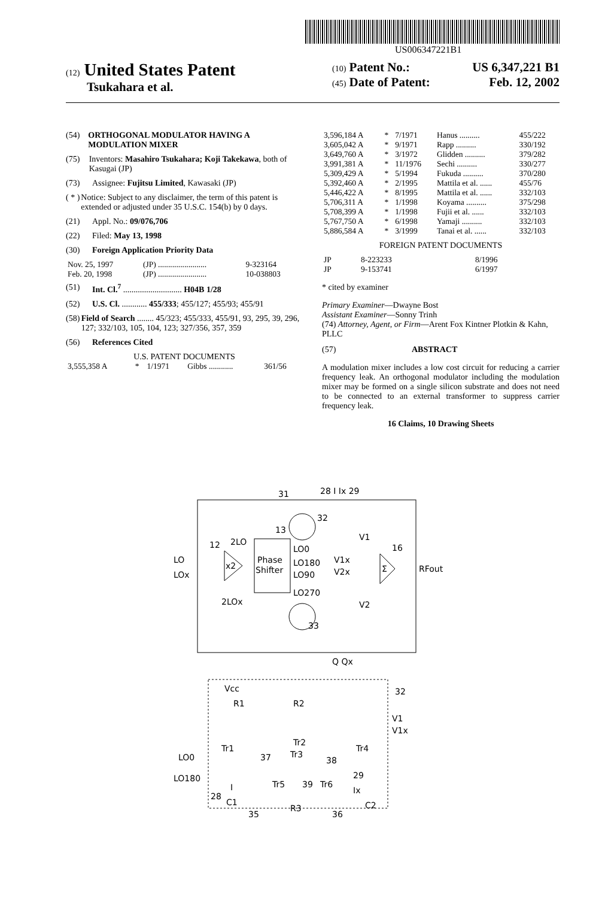US006347221B1
(12) United States Patent
Tsukahara et al.
(10) Patent No.: US 6,347,221 B1
(45) Date of Patent: Feb. 12, 2002
(54) ORTHOGONAL MODULATOR HAVING A MODULATION MIXER
(75) Inventors: Masahiro Tsukahara; Koji Takekawa, both of Kasugai (JP)
(73) Assignee: Fujitsu Limited, Kawasaki (JP)
( * ) Notice: Subject to any disclaimer, the term of this patent is extended or adjusted under 35 U.S.C. 154(b) by 0 days.
(21) Appl. No.: 09/076,706
(22) Filed: May 13, 1998
(30) Foreign Application Priority Data
| Nov. 25, 1997 | (JP) ........................ | 9-323164 |
| Feb. 20, 1998 | (JP) ........................ | 10-038803 |
(51) Int. Cl.<sup>7</sup> ............................ H04B 1/28
(52) U.S. Cl. ............ 455/333; 455/127; 455/93; 455/91
(58) Field of Search ........ 45/323; 455/333, 455/91, 93, 295, 39, 296, 127; 332/103, 105, 104, 123; 327/356, 357, 359
(56) References Cited
U.S. PATENT DOCUMENTS
| 3,555,358 A | * | 1/1971 | Gibbs ............ | 361/56 |
| 3,596,184 A | * | 7/1971 | Hanus .......... | 455/222 |
| 3,605,042 A | * | 9/1971 | Rapp .......... | 330/192 |
| 3,649,760 A | * | 3/1972 | Glidden .......... | 379/282 |
| 3,991,381 A | * | 11/1976 | Sechi .......... | 330/277 |
| 5,309,429 A | * | 5/1994 | Fukuda .......... | 370/280 |
| 5,392,460 A | * | 2/1995 | Mattila et al. ...... | 455/76 |
| 5,446,422 A | * | 8/1995 | Mattila et al. ...... | 332/103 |
| 5,706,311 A | * | 1/1998 | Koyama .......... | 375/298 |
| 5,708,399 A | * | 1/1998 | Fujii et al. ...... | 332/103 |
| 5,767,750 A | * | 6/1998 | Yamaji .......... | 332/103 |
| 5,886,584 A | * | 3/1999 | Tanai et al. ...... | 332/103 |
FOREIGN PATENT DOCUMENTS
| JP | 8-223233 | 8/1996 |
| JP | 9-153741 | 6/1997 |
* cited by examiner
Primary Examiner—Dwayne Bost
Assistant Examiner—Sonny Trinh
(74) Attorney, Agent, or Firm—Arent Fox Kintner Plotkin & Kahn, PLLC
(57) ABSTRACT
A modulation mixer includes a low cost circuit for reducing a carrier frequency leak. An orthogonal modulator including the modulation mixer may be formed on a single silicon substrate and does not need to be connected to an external transformer to suppress carrier frequency leak.
16 Claims, 10 Drawing Sheets
31
28 I Ix 29
Phase
Shifter
x2
Σ
LO
LOx
RFout
12
2LO
2LOx
13
LO0
LO180
LO90
LO270
V1x
V2x
V1
V2
16
32
33
Q Qx
Vcc
32
R1
R2
V1
V1x
LO0
LO180
Tr1
Tr2
Tr3
Tr4
37
38
29
Ix
I
Tr5
39
Tr6
28
C1
C2
R3
35
36